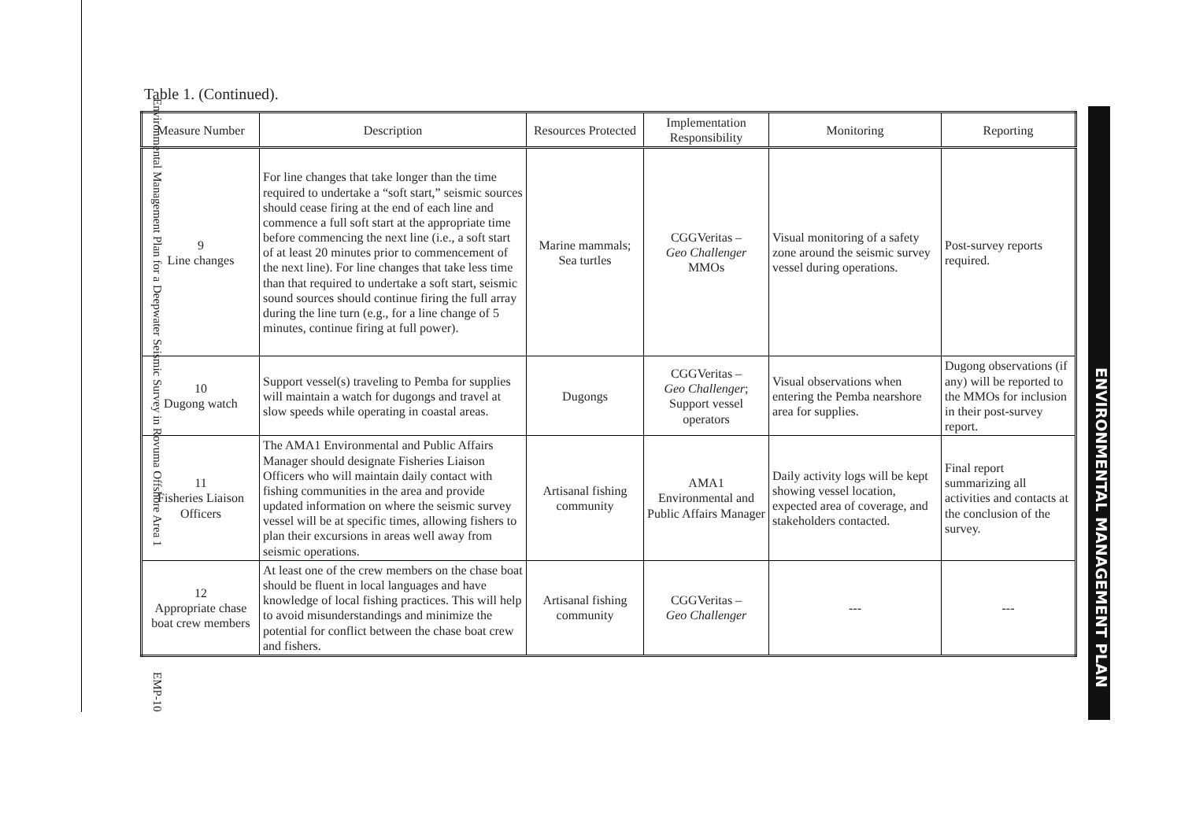Environmental Management Plan for a Deepwater Seismic Survey in Rovuma Offshore Area 1 EMP-10
Table 1. (Continued).
| Measure Number | Description | Resources Protected | Implementation Responsibility | Monitoring | Reporting |
| --- | --- | --- | --- | --- | --- |
| 9 Line changes | For line changes that take longer than the time required to undertake a “soft start,” seismic sources should cease firing at the end of each line and commence a full soft start at the appropriate time before commencing the next line (i.e., a soft start of at least 20 minutes prior to commencement of the next line). For line changes that take less time than that required to undertake a soft start, seismic sound sources should continue firing the full array during the line turn (e.g., for a line change of 5 minutes, continue firing at full power). | Marine mammals; Sea turtles | CGGVeritas – Geo Challenger MMOs | Visual monitoring of a safety zone around the seismic survey vessel during operations. | Post-survey reports required. |
| 10 Dugong watch | Support vessel(s) traveling to Pemba for supplies will maintain a watch for dugongs and travel at slow speeds while operating in coastal areas. | Dugongs | CGGVeritas – Geo Challenger ; Support vessel operators | Visual observations when entering the Pemba nearshore area for supplies. | Dugong observations (if any) will be reported to the MMOs for inclusion in their post-survey report. |
| 11 Fisheries Liaison Officers | The AMA1 Environmental and Public Affairs Manager should designate Fisheries Liaison Officers who will maintain daily contact with fishing communities in the area and provide updated information on where the seismic survey vessel will be at specific times, allowing fishers to plan their excursions in areas well away from seismic operations. | Artisanal fishing community | AMA1 Environmental and Public Affairs Manager | Daily activity logs will be kept showing vessel location, expected area of coverage, and stakeholders contacted. | Final report summarizing all activities and contacts at the conclusion of the survey. |
| 12 Appropriate chase boat crew members | At least one of the crew members on the chase boat should be fluent in local languages and have knowledge of local fishing practices. This will help to avoid misunderstandings and minimize the potential for conflict between the chase boat crew and fishers. | Artisanal fishing community | CGGVeritas – Geo Challenger | --- | --- |
ENVIRONMENTAL MANAGEMENT PLAN